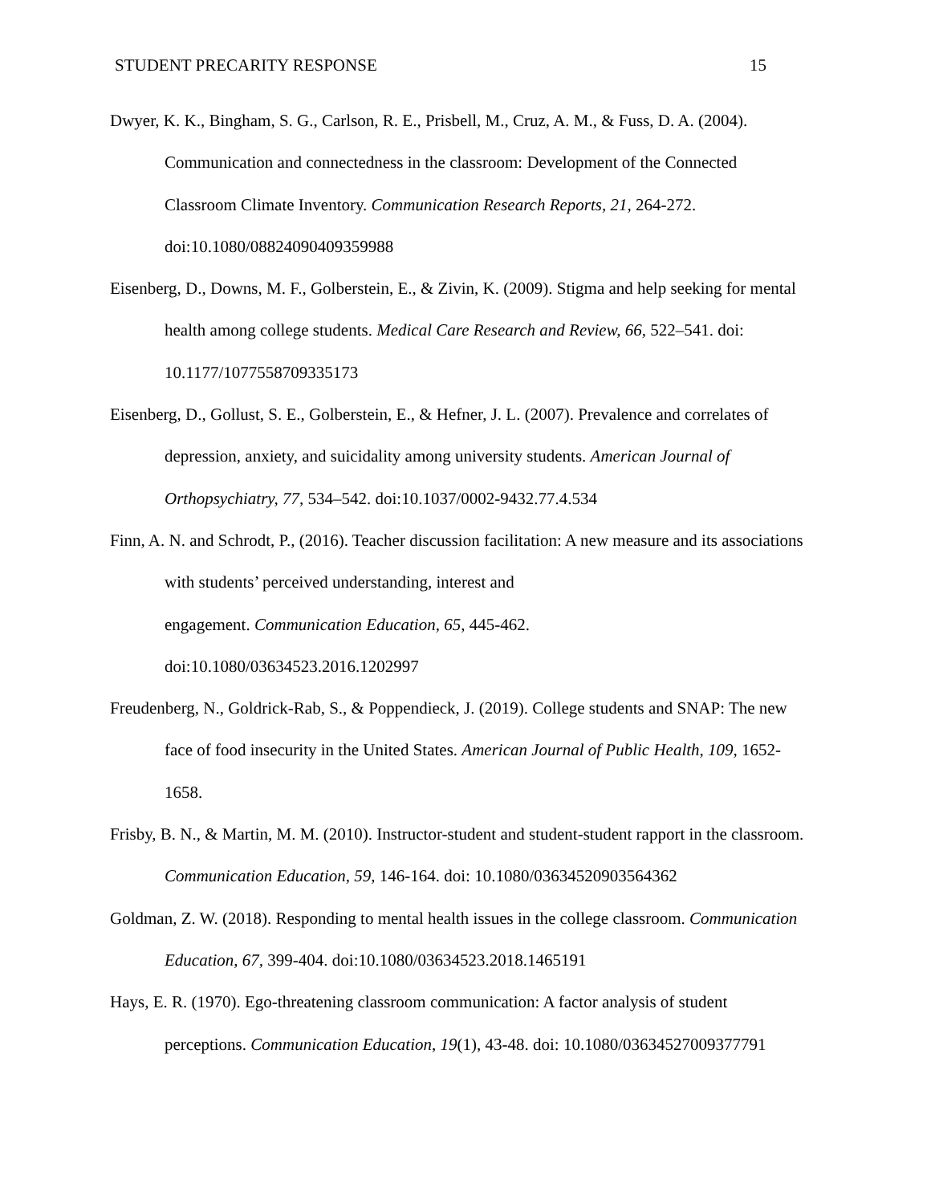STUDENT PRECARITY RESPONSE 15
Dwyer, K. K., Bingham, S. G., Carlson, R. E., Prisbell, M., Cruz, A. M., & Fuss, D. A. (2004). Communication and connectedness in the classroom: Development of the Connected Classroom Climate Inventory. Communication Research Reports, 21, 264-272. doi:10.1080/08824090409359988
Eisenberg, D., Downs, M. F., Golberstein, E., & Zivin, K. (2009). Stigma and help seeking for mental health among college students. Medical Care Research and Review, 66, 522–541. doi: 10.1177/1077558709335173
Eisenberg, D., Gollust, S. E., Golberstein, E., & Hefner, J. L. (2007). Prevalence and correlates of depression, anxiety, and suicidality among university students. American Journal of Orthopsychiatry, 77, 534–542. doi:10.1037/0002-9432.77.4.534
Finn, A. N. and Schrodt, P., (2016). Teacher discussion facilitation: A new measure and its associations with students’ perceived understanding, interest and
engagement. Communication Education, 65, 445-462.
doi:10.1080/03634523.2016.1202997
Freudenberg, N., Goldrick-Rab, S., & Poppendieck, J. (2019). College students and SNAP: The new face of food insecurity in the United States. American Journal of Public Health, 109, 1652-1658.
Frisby, B. N., & Martin, M. M. (2010). Instructor-student and student-student rapport in the classroom. Communication Education, 59, 146-164. doi: 10.1080/03634520903564362
Goldman, Z. W. (2018). Responding to mental health issues in the college classroom. Communication Education, 67, 399-404. doi:10.1080/03634523.2018.1465191
Hays, E. R. (1970). Ego-threatening classroom communication: A factor analysis of student perceptions. Communication Education, 19(1), 43-48. doi: 10.1080/03634527009377791